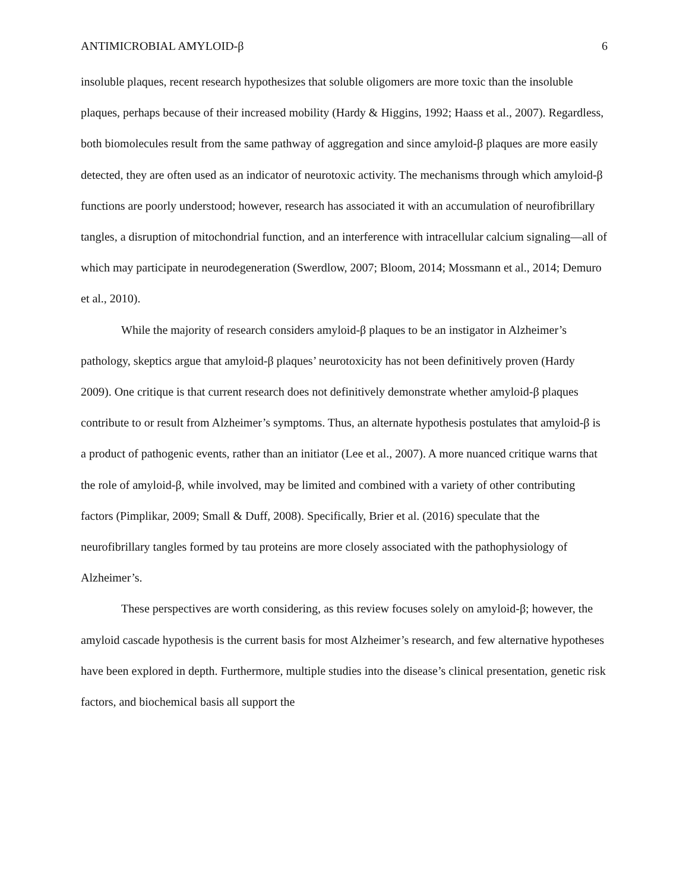ANTIMICROBIAL AMYLOID-β 6
insoluble plaques, recent research hypothesizes that soluble oligomers are more toxic than the insoluble plaques, perhaps because of their increased mobility (Hardy & Higgins, 1992; Haass et al., 2007). Regardless, both biomolecules result from the same pathway of aggregation and since amyloid-β plaques are more easily detected, they are often used as an indicator of neurotoxic activity. The mechanisms through which amyloid-β functions are poorly understood; however, research has associated it with an accumulation of neurofibrillary tangles, a disruption of mitochondrial function, and an interference with intracellular calcium signaling—all of which may participate in neurodegeneration (Swerdlow, 2007; Bloom, 2014; Mossmann et al., 2014; Demuro et al., 2010).
While the majority of research considers amyloid-β plaques to be an instigator in Alzheimer’s pathology, skeptics argue that amyloid-β plaques’ neurotoxicity has not been definitively proven (Hardy 2009). One critique is that current research does not definitively demonstrate whether amyloid-β plaques contribute to or result from Alzheimer’s symptoms. Thus, an alternate hypothesis postulates that amyloid-β is a product of pathogenic events, rather than an initiator (Lee et al., 2007). A more nuanced critique warns that the role of amyloid-β, while involved, may be limited and combined with a variety of other contributing factors (Pimplikar, 2009; Small & Duff, 2008). Specifically, Brier et al. (2016) speculate that the neurofibrillary tangles formed by tau proteins are more closely associated with the pathophysiology of Alzheimer’s.
These perspectives are worth considering, as this review focuses solely on amyloid-β; however, the amyloid cascade hypothesis is the current basis for most Alzheimer’s research, and few alternative hypotheses have been explored in depth. Furthermore, multiple studies into the disease’s clinical presentation, genetic risk factors, and biochemical basis all support the